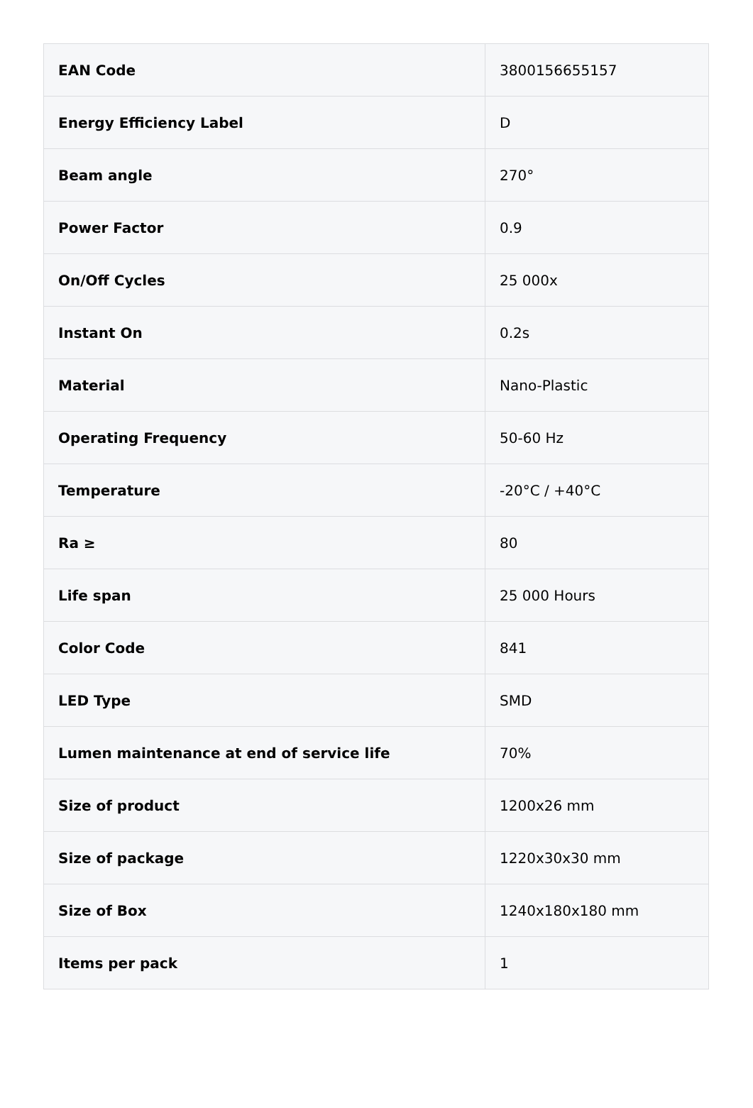| EAN Code | 3800156655157 |
| Energy Efficiency Label | D |
| Beam angle | 270° |
| Power Factor | 0.9 |
| On/Off Cycles | 25 000x |
| Instant On | 0.2s |
| Material | Nano-Plastic |
| Operating Frequency | 50-60 Hz |
| Temperature | -20°C / +40°C |
| Ra ≥ | 80 |
| Life span | 25 000 Hours |
| Color Code | 841 |
| LED Type | SMD |
| Lumen maintenance at end of service life | 70% |
| Size of product | 1200x26 mm |
| Size of package | 1220x30x30 mm |
| Size of Box | 1240x180x180 mm |
| Items per pack | 1 |